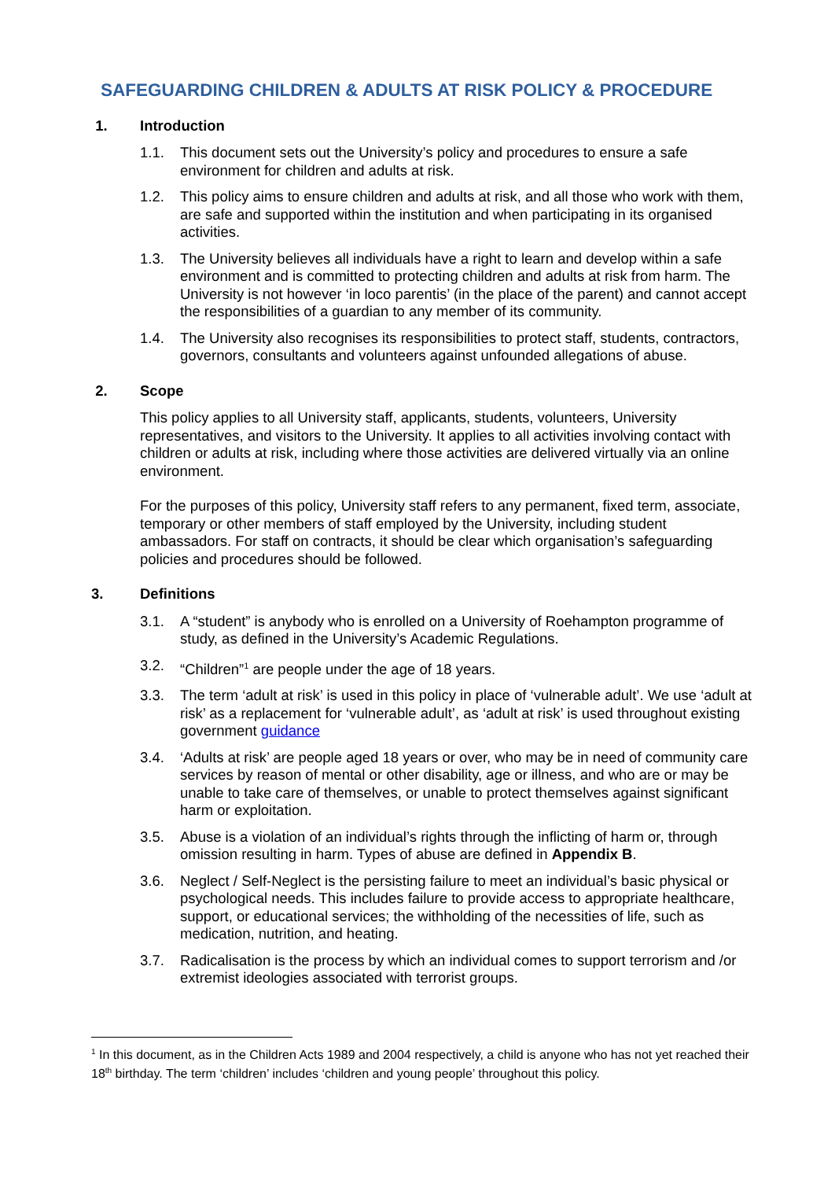SAFEGUARDING CHILDREN & ADULTS AT RISK POLICY & PROCEDURE
1. Introduction
1.1. This document sets out the University’s policy and procedures to ensure a safe environment for children and adults at risk.
1.2. This policy aims to ensure children and adults at risk, and all those who work with them, are safe and supported within the institution and when participating in its organised activities.
1.3. The University believes all individuals have a right to learn and develop within a safe environment and is committed to protecting children and adults at risk from harm. The University is not however ‘in loco parentis’ (in the place of the parent) and cannot accept the responsibilities of a guardian to any member of its community.
1.4. The University also recognises its responsibilities to protect staff, students, contractors, governors, consultants and volunteers against unfounded allegations of abuse.
2. Scope
This policy applies to all University staff, applicants, students, volunteers, University representatives, and visitors to the University. It applies to all activities involving contact with children or adults at risk, including where those activities are delivered virtually via an online environment.
For the purposes of this policy, University staff refers to any permanent, fixed term, associate, temporary or other members of staff employed by the University, including student ambassadors. For staff on contracts, it should be clear which organisation’s safeguarding policies and procedures should be followed.
3. Definitions
3.1. A “student” is anybody who is enrolled on a University of Roehampton programme of study, as defined in the University’s Academic Regulations.
3.2. “Children”<sup>1</sup> are people under the age of 18 years.
3.3. The term ‘adult at risk’ is used in this policy in place of ‘vulnerable adult’. We use ‘adult at risk’ as a replacement for ‘vulnerable adult’, as ‘adult at risk’ is used throughout existing government guidance
3.4. ‘Adults at risk’ are people aged 18 years or over, who may be in need of community care services by reason of mental or other disability, age or illness, and who are or may be unable to take care of themselves, or unable to protect themselves against significant harm or exploitation.
3.5. Abuse is a violation of an individual’s rights through the inflicting of harm or, through omission resulting in harm. Types of abuse are defined in Appendix B.
3.6. Neglect / Self-Neglect is the persisting failure to meet an individual’s basic physical or psychological needs. This includes failure to provide access to appropriate healthcare, support, or educational services; the withholding of the necessities of life, such as medication, nutrition, and heating.
3.7. Radicalisation is the process by which an individual comes to support terrorism and /or extremist ideologies associated with terrorist groups.
<sup>1</sup> In this document, as in the Children Acts 1989 and 2004 respectively, a child is anyone who has not yet reached their 18<sup>th</sup> birthday. The term ‘children’ includes ‘children and young people’ throughout this policy.